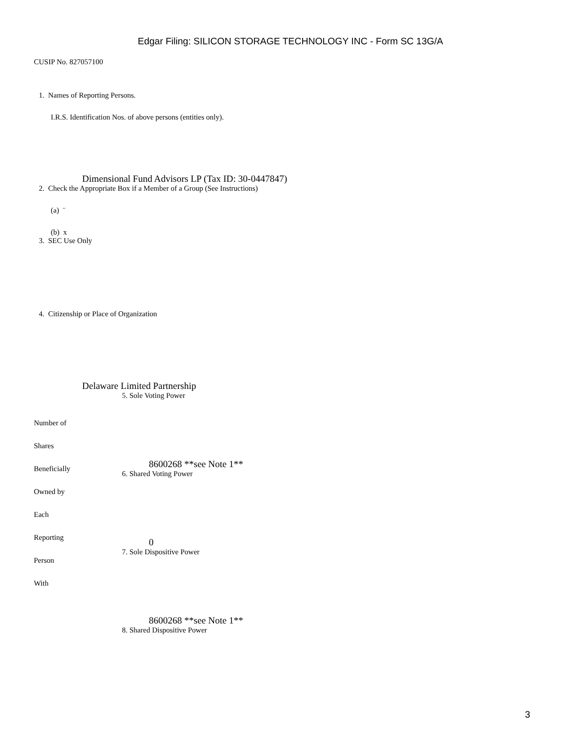Edgar Filing: SILICON STORAGE TECHNOLOGY INC - Form SC 13G/A
CUSIP No. 827057100
1. Names of Reporting Persons.
I.R.S. Identification Nos. of above persons (entities only).
Dimensional Fund Advisors LP (Tax ID: 30-0447847)
2. Check the Appropriate Box if a Member of a Group (See Instructions)
(a) ¨
(b) x
3. SEC Use Only
4. Citizenship or Place of Organization
Delaware Limited Partnership
Number of
Shares
Beneficially
Owned by
Each
Reporting
Person
With
5. Sole Voting Power
8600268 **see Note 1**
6. Shared Voting Power
0
7. Sole Dispositive Power
8600268 **see Note 1**
8. Shared Dispositive Power
3